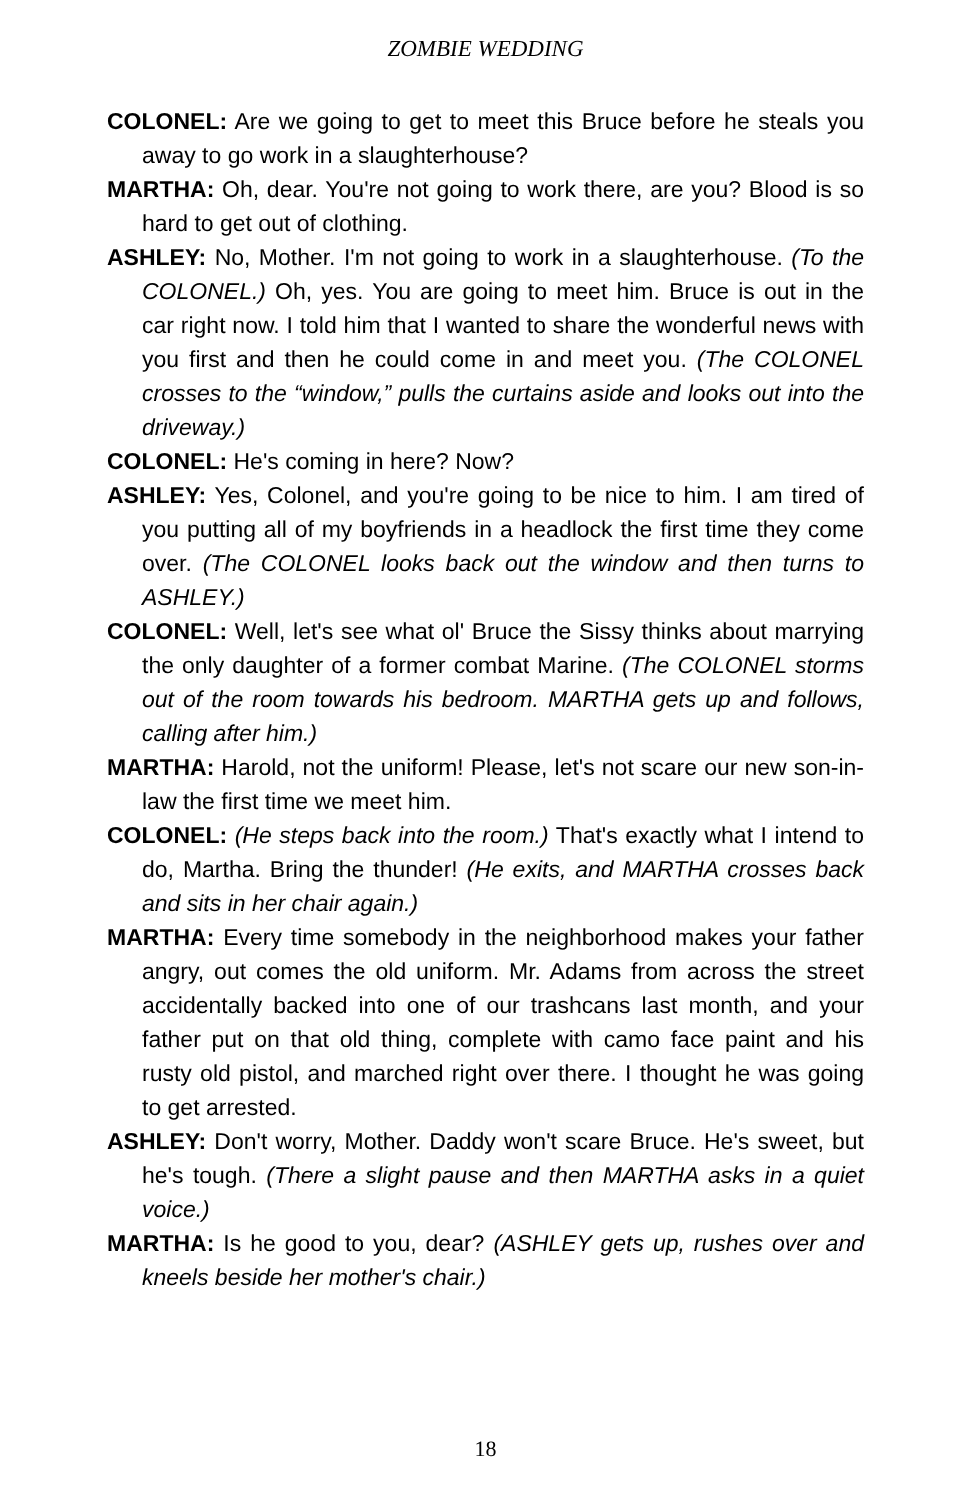ZOMBIE WEDDING
COLONEL: Are we going to get to meet this Bruce before he steals you away to go work in a slaughterhouse?
MARTHA: Oh, dear. You're not going to work there, are you? Blood is so hard to get out of clothing.
ASHLEY: No, Mother. I'm not going to work in a slaughterhouse. (To the COLONEL.) Oh, yes. You are going to meet him. Bruce is out in the car right now. I told him that I wanted to share the wonderful news with you first and then he could come in and meet you. (The COLONEL crosses to the “window,” pulls the curtains aside and looks out into the driveway.)
COLONEL: He's coming in here? Now?
ASHLEY: Yes, Colonel, and you're going to be nice to him. I am tired of you putting all of my boyfriends in a headlock the first time they come over. (The COLONEL looks back out the window and then turns to ASHLEY.)
COLONEL: Well, let's see what ol' Bruce the Sissy thinks about marrying the only daughter of a former combat Marine. (The COLONEL storms out of the room towards his bedroom. MARTHA gets up and follows, calling after him.)
MARTHA: Harold, not the uniform! Please, let's not scare our new son-in-law the first time we meet him.
COLONEL: (He steps back into the room.) That's exactly what I intend to do, Martha. Bring the thunder! (He exits, and MARTHA crosses back and sits in her chair again.)
MARTHA: Every time somebody in the neighborhood makes your father angry, out comes the old uniform. Mr. Adams from across the street accidentally backed into one of our trashcans last month, and your father put on that old thing, complete with camo face paint and his rusty old pistol, and marched right over there. I thought he was going to get arrested.
ASHLEY: Don't worry, Mother. Daddy won't scare Bruce. He's sweet, but he's tough. (There a slight pause and then MARTHA asks in a quiet voice.)
MARTHA: Is he good to you, dear? (ASHLEY gets up, rushes over and kneels beside her mother's chair.)
18